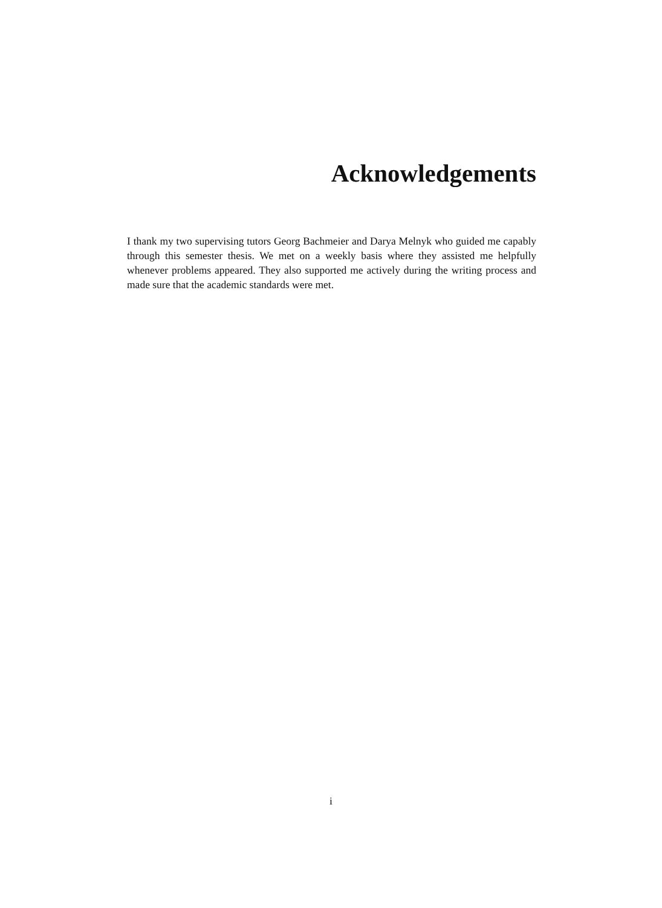Acknowledgements
I thank my two supervising tutors Georg Bachmeier and Darya Melnyk who guided me capably through this semester thesis. We met on a weekly basis where they assisted me helpfully whenever problems appeared. They also supported me actively during the writing process and made sure that the academic standards were met.
i